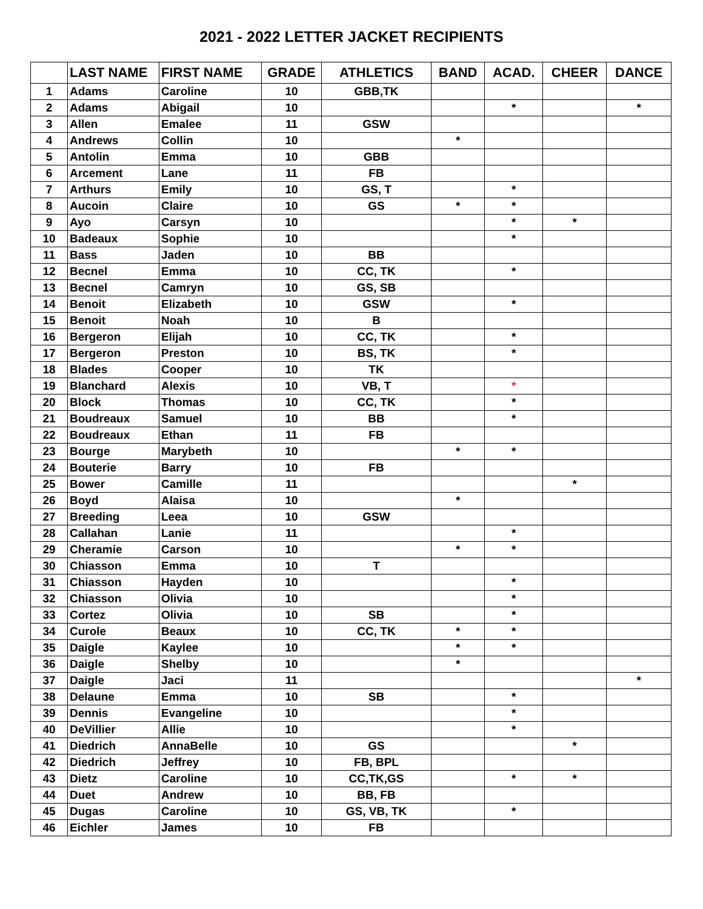2021 - 2022 LETTER JACKET RECIPIENTS
| | LAST NAME | FIRST NAME | GRADE | ATHLETICS | BAND | ACAD. | CHEER | DANCE |
| --- | --- | --- | --- | --- | --- | --- | --- | --- |
| 1 | Adams | Caroline | 10 | GBB,TK | | | | |
| 2 | Adams | Abigail | 10 | | | * | | * |
| 3 | Allen | Emalee | 11 | GSW | | | | |
| 4 | Andrews | Collin | 10 | | * | | | |
| 5 | Antolin | Emma | 10 | GBB | | | | |
| 6 | Arcement | Lane | 11 | FB | | | | |
| 7 | Arthurs | Emily | 10 | GS, T | | * | | |
| 8 | Aucoin | Claire | 10 | GS | * | * | | |
| 9 | Ayo | Carsyn | 10 | | | * | * | |
| 10 | Badeaux | Sophie | 10 | | | * | | |
| 11 | Bass | Jaden | 10 | BB | | | | |
| 12 | Becnel | Emma | 10 | CC, TK | | * | | |
| 13 | Becnel | Camryn | 10 | GS, SB | | | | |
| 14 | Benoit | Elizabeth | 10 | GSW | | * | | |
| 15 | Benoit | Noah | 10 | B | | | | |
| 16 | Bergeron | Elijah | 10 | CC, TK | | * | | |
| 17 | Bergeron | Preston | 10 | BS, TK | | * | | |
| 18 | Blades | Cooper | 10 | TK | | | | |
| 19 | Blanchard | Alexis | 10 | VB, T | | * | | |
| 20 | Block | Thomas | 10 | CC, TK | | * | | |
| 21 | Boudreaux | Samuel | 10 | BB | | * | | |
| 22 | Boudreaux | Ethan | 11 | FB | | | | |
| 23 | Bourge | Marybeth | 10 | | * | * | | |
| 24 | Bouterie | Barry | 10 | FB | | | | |
| 25 | Bower | Camille | 11 | | | | * | |
| 26 | Boyd | Alaisa | 10 | | * | | | |
| 27 | Breeding | Leea | 10 | GSW | | | | |
| 28 | Callahan | Lanie | 11 | | | * | | |
| 29 | Cheramie | Carson | 10 | | * | * | | |
| 30 | Chiasson | Emma | 10 | T | | | | |
| 31 | Chiasson | Hayden | 10 | | | * | | |
| 32 | Chiasson | Olivia | 10 | | | * | | |
| 33 | Cortez | Olivia | 10 | SB | | * | | |
| 34 | Curole | Beaux | 10 | CC, TK | * | * | | |
| 35 | Daigle | Kaylee | 10 | | * | * | | |
| 36 | Daigle | Shelby | 10 | | * | | | |
| 37 | Daigle | Jaci | 11 | | | | | * |
| 38 | Delaune | Emma | 10 | SB | | * | | |
| 39 | Dennis | Evangeline | 10 | | | * | | |
| 40 | DeVillier | Allie | 10 | | | * | | |
| 41 | Diedrich | AnnaBelle | 10 | GS | | | * | |
| 42 | Diedrich | Jeffrey | 10 | FB, BPL | | | | |
| 43 | Dietz | Caroline | 10 | CC,TK,GS | | * | * | |
| 44 | Duet | Andrew | 10 | BB, FB | | | | |
| 45 | Dugas | Caroline | 10 | GS, VB, TK | | * | | |
| 46 | Eichler | James | 10 | FB | | | | |